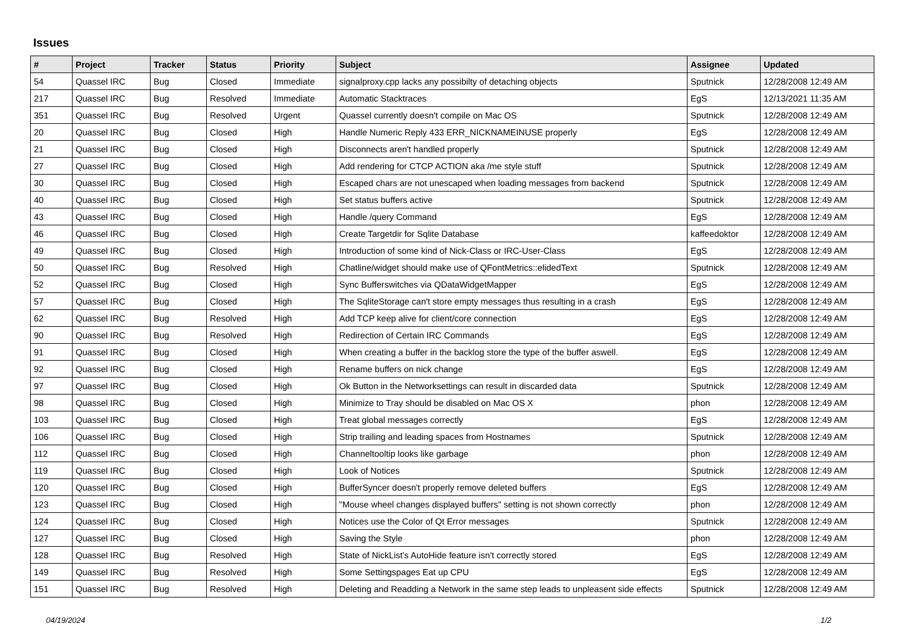Issues
| # | Project | Tracker | Status | Priority | Subject | Assignee | Updated |
| --- | --- | --- | --- | --- | --- | --- | --- |
| 54 | Quassel IRC | Bug | Closed | Immediate | signalproxy.cpp lacks any possibilty of detaching objects | Sputnick | 12/28/2008 12:49 AM |
| 217 | Quassel IRC | Bug | Resolved | Immediate | Automatic Stacktraces | EgS | 12/13/2021 11:35 AM |
| 351 | Quassel IRC | Bug | Resolved | Urgent | Quassel currently doesn't compile on Mac OS | Sputnick | 12/28/2008 12:49 AM |
| 20 | Quassel IRC | Bug | Closed | High | Handle Numeric Reply 433 ERR_NICKNAMEINUSE properly | EgS | 12/28/2008 12:49 AM |
| 21 | Quassel IRC | Bug | Closed | High | Disconnects aren't handled properly | Sputnick | 12/28/2008 12:49 AM |
| 27 | Quassel IRC | Bug | Closed | High | Add rendering for CTCP ACTION aka /me style stuff | Sputnick | 12/28/2008 12:49 AM |
| 30 | Quassel IRC | Bug | Closed | High | Escaped chars are not unescaped when loading messages from backend | Sputnick | 12/28/2008 12:49 AM |
| 40 | Quassel IRC | Bug | Closed | High | Set status buffers active | Sputnick | 12/28/2008 12:49 AM |
| 43 | Quassel IRC | Bug | Closed | High | Handle /query Command | EgS | 12/28/2008 12:49 AM |
| 46 | Quassel IRC | Bug | Closed | High | Create Targetdir for Sqlite Database | kaffeedoktor | 12/28/2008 12:49 AM |
| 49 | Quassel IRC | Bug | Closed | High | Introduction of some kind of Nick-Class or IRC-User-Class | EgS | 12/28/2008 12:49 AM |
| 50 | Quassel IRC | Bug | Resolved | High | Chatline/widget should make use of QFontMetrics::elidedText | Sputnick | 12/28/2008 12:49 AM |
| 52 | Quassel IRC | Bug | Closed | High | Sync Bufferswitches via QDataWidgetMapper | EgS | 12/28/2008 12:49 AM |
| 57 | Quassel IRC | Bug | Closed | High | The SqliteStorage can't store empty messages thus resulting in a crash | EgS | 12/28/2008 12:49 AM |
| 62 | Quassel IRC | Bug | Resolved | High | Add TCP keep alive for client/core connection | EgS | 12/28/2008 12:49 AM |
| 90 | Quassel IRC | Bug | Resolved | High | Redirection of Certain IRC Commands | EgS | 12/28/2008 12:49 AM |
| 91 | Quassel IRC | Bug | Closed | High | When creating a buffer in the backlog store the type of the buffer aswell. | EgS | 12/28/2008 12:49 AM |
| 92 | Quassel IRC | Bug | Closed | High | Rename buffers on nick change | EgS | 12/28/2008 12:49 AM |
| 97 | Quassel IRC | Bug | Closed | High | Ok Button in the Networksettings can result in discarded data | Sputnick | 12/28/2008 12:49 AM |
| 98 | Quassel IRC | Bug | Closed | High | Minimize to Tray should be disabled on Mac OS X | phon | 12/28/2008 12:49 AM |
| 103 | Quassel IRC | Bug | Closed | High | Treat global messages correctly | EgS | 12/28/2008 12:49 AM |
| 106 | Quassel IRC | Bug | Closed | High | Strip trailing and leading spaces from Hostnames | Sputnick | 12/28/2008 12:49 AM |
| 112 | Quassel IRC | Bug | Closed | High | Channeltooltip looks like garbage | phon | 12/28/2008 12:49 AM |
| 119 | Quassel IRC | Bug | Closed | High | Look of Notices | Sputnick | 12/28/2008 12:49 AM |
| 120 | Quassel IRC | Bug | Closed | High | BufferSyncer doesn't properly remove deleted buffers | EgS | 12/28/2008 12:49 AM |
| 123 | Quassel IRC | Bug | Closed | High | "Mouse wheel changes displayed buffers" setting is not shown correctly | phon | 12/28/2008 12:49 AM |
| 124 | Quassel IRC | Bug | Closed | High | Notices use the Color of Qt Error messages | Sputnick | 12/28/2008 12:49 AM |
| 127 | Quassel IRC | Bug | Closed | High | Saving the Style | phon | 12/28/2008 12:49 AM |
| 128 | Quassel IRC | Bug | Resolved | High | State of NickList's AutoHide feature isn't correctly stored | EgS | 12/28/2008 12:49 AM |
| 149 | Quassel IRC | Bug | Resolved | High | Some Settingspages Eat up CPU | EgS | 12/28/2008 12:49 AM |
| 151 | Quassel IRC | Bug | Resolved | High | Deleting and Readding a Network in the same step leads to unpleasent side effects | Sputnick | 12/28/2008 12:49 AM |
04/19/2024 1/2